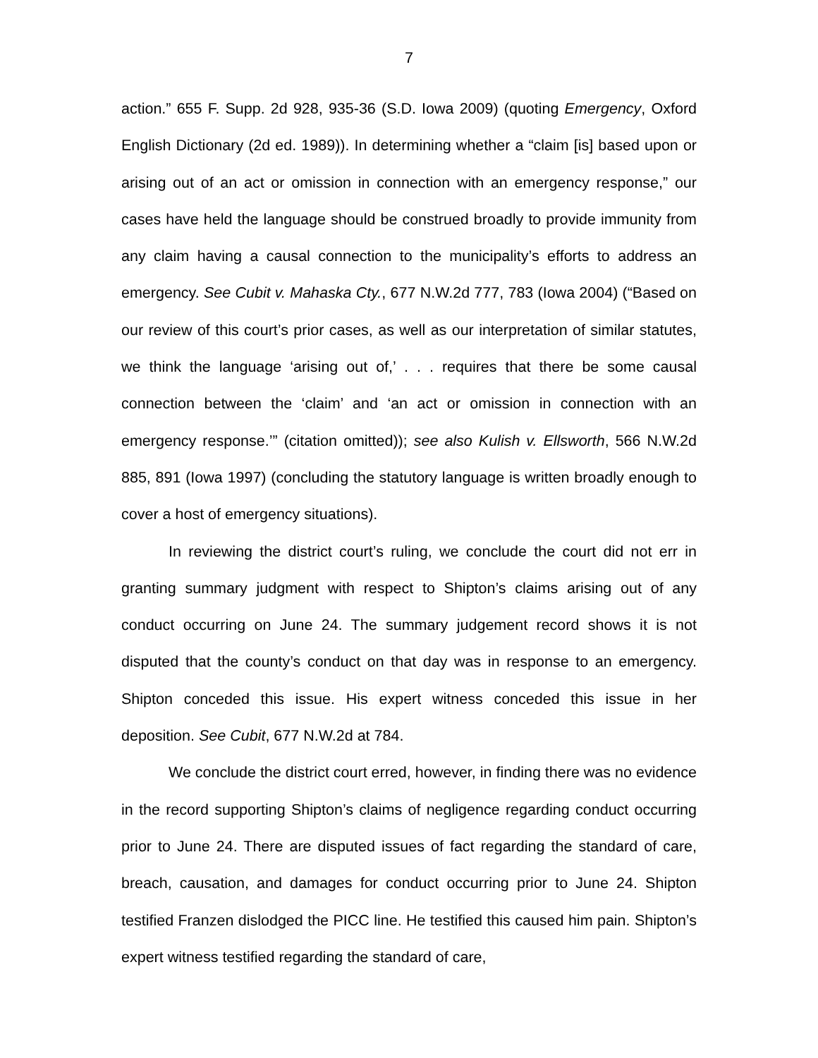7
action.” 655 F. Supp. 2d 928, 935-36 (S.D. Iowa 2009) (quoting Emergency, Oxford English Dictionary (2d ed. 1989)). In determining whether a “claim [is] based upon or arising out of an act or omission in connection with an emergency response,” our cases have held the language should be construed broadly to provide immunity from any claim having a causal connection to the municipality’s efforts to address an emergency. See Cubit v. Mahaska Cty., 677 N.W.2d 777, 783 (Iowa 2004) (“Based on our review of this court’s prior cases, as well as our interpretation of similar statutes, we think the language ‘arising out of,’ . . . requires that there be some causal connection between the ‘claim’ and ‘an act or omission in connection with an emergency response.’” (citation omitted)); see also Kulish v. Ellsworth, 566 N.W.2d 885, 891 (Iowa 1997) (concluding the statutory language is written broadly enough to cover a host of emergency situations).
In reviewing the district court’s ruling, we conclude the court did not err in granting summary judgment with respect to Shipton’s claims arising out of any conduct occurring on June 24. The summary judgement record shows it is not disputed that the county’s conduct on that day was in response to an emergency. Shipton conceded this issue. His expert witness conceded this issue in her deposition. See Cubit, 677 N.W.2d at 784.
We conclude the district court erred, however, in finding there was no evidence in the record supporting Shipton’s claims of negligence regarding conduct occurring prior to June 24. There are disputed issues of fact regarding the standard of care, breach, causation, and damages for conduct occurring prior to June 24. Shipton testified Franzen dislodged the PICC line. He testified this caused him pain. Shipton’s expert witness testified regarding the standard of care,